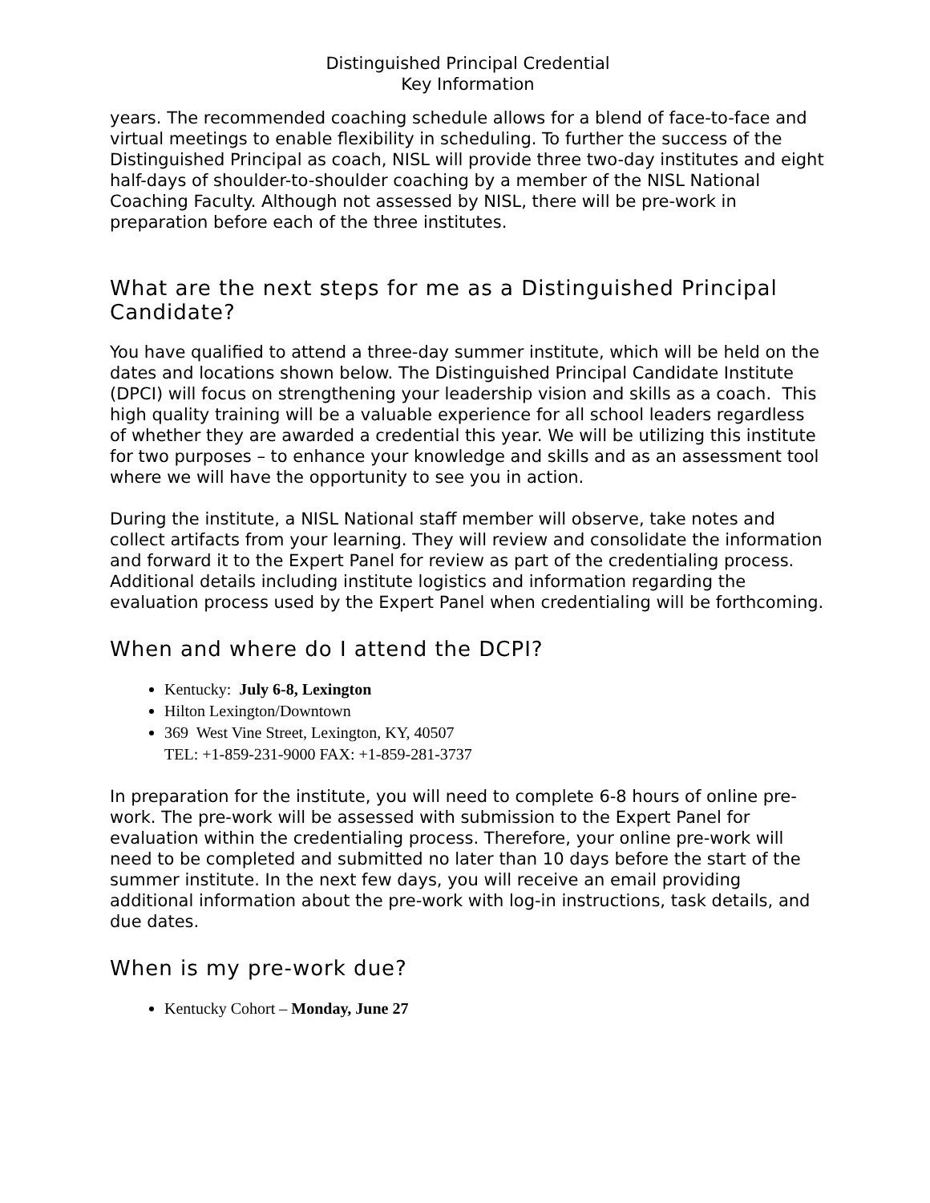Distinguished Principal Credential
Key Information
years. The recommended coaching schedule allows for a blend of face-to-face and virtual meetings to enable flexibility in scheduling. To further the success of the Distinguished Principal as coach, NISL will provide three two-day institutes and eight half-days of shoulder-to-shoulder coaching by a member of the NISL National Coaching Faculty. Although not assessed by NISL, there will be pre-work in preparation before each of the three institutes.
What are the next steps for me as a Distinguished Principal Candidate?
You have qualified to attend a three-day summer institute, which will be held on the dates and locations shown below. The Distinguished Principal Candidate Institute (DPCI) will focus on strengthening your leadership vision and skills as a coach. This high quality training will be a valuable experience for all school leaders regardless of whether they are awarded a credential this year. We will be utilizing this institute for two purposes – to enhance your knowledge and skills and as an assessment tool where we will have the opportunity to see you in action.
During the institute, a NISL National staff member will observe, take notes and collect artifacts from your learning. They will review and consolidate the information and forward it to the Expert Panel for review as part of the credentialing process. Additional details including institute logistics and information regarding the evaluation process used by the Expert Panel when credentialing will be forthcoming.
When and where do I attend the DCPI?
Kentucky: July 6-8, Lexington
Hilton Lexington/Downtown
369 West Vine Street, Lexington, KY, 40507
TEL: +1-859-231-9000 FAX: +1-859-281-3737
In preparation for the institute, you will need to complete 6-8 hours of online pre-work. The pre-work will be assessed with submission to the Expert Panel for evaluation within the credentialing process. Therefore, your online pre-work will need to be completed and submitted no later than 10 days before the start of the summer institute. In the next few days, you will receive an email providing additional information about the pre-work with log-in instructions, task details, and due dates.
When is my pre-work due?
Kentucky Cohort – Monday, June 27